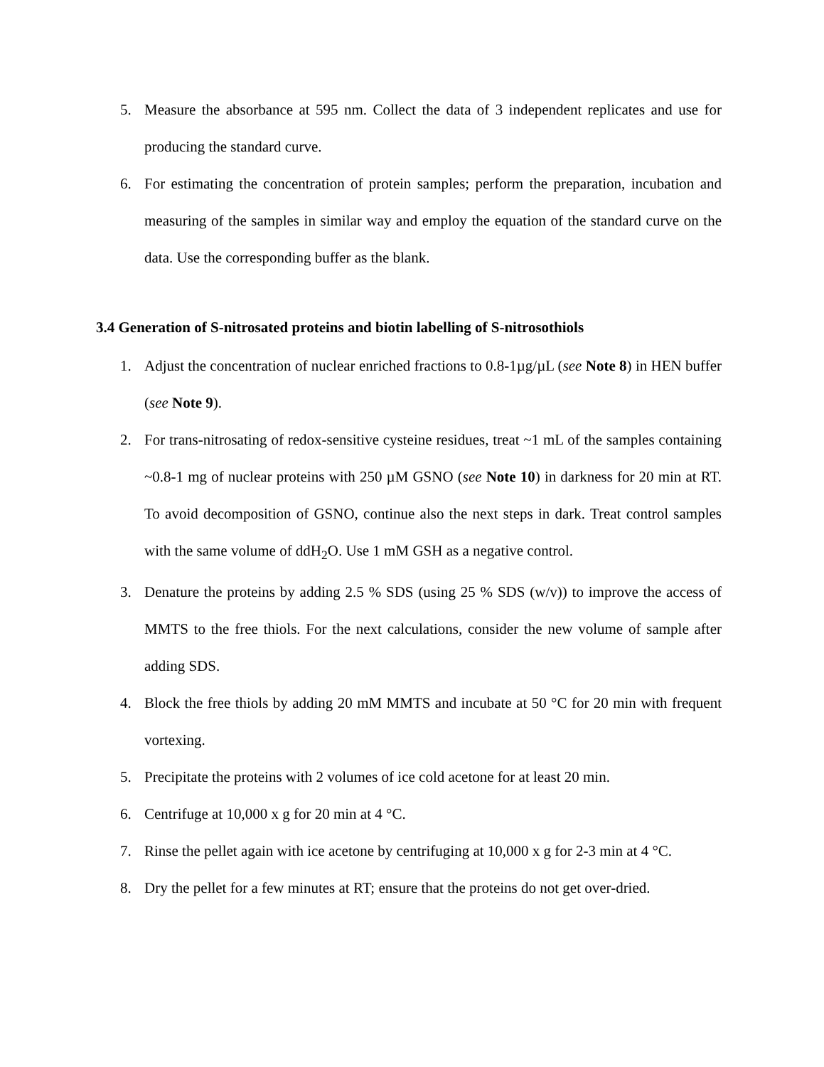5. Measure the absorbance at 595 nm. Collect the data of 3 independent replicates and use for producing the standard curve.
6. For estimating the concentration of protein samples; perform the preparation, incubation and measuring of the samples in similar way and employ the equation of the standard curve on the data. Use the corresponding buffer as the blank.
3.4 Generation of S-nitrosated proteins and biotin labelling of S-nitrosothiols
1. Adjust the concentration of nuclear enriched fractions to 0.8-1µg/µL (see Note 8) in HEN buffer (see Note 9).
2. For trans-nitrosating of redox-sensitive cysteine residues, treat ~1 mL of the samples containing ~0.8-1 mg of nuclear proteins with 250 µM GSNO (see Note 10) in darkness for 20 min at RT. To avoid decomposition of GSNO, continue also the next steps in dark. Treat control samples with the same volume of ddH<sub>2</sub>O. Use 1 mM GSH as a negative control.
3. Denature the proteins by adding 2.5 % SDS (using 25 % SDS (w/v)) to improve the access of MMTS to the free thiols. For the next calculations, consider the new volume of sample after adding SDS.
4. Block the free thiols by adding 20 mM MMTS and incubate at 50 °C for 20 min with frequent vortexing.
5. Precipitate the proteins with 2 volumes of ice cold acetone for at least 20 min.
6. Centrifuge at 10,000 x g for 20 min at 4 °C.
7. Rinse the pellet again with ice acetone by centrifuging at 10,000 x g for 2-3 min at 4 °C.
8. Dry the pellet for a few minutes at RT; ensure that the proteins do not get over-dried.